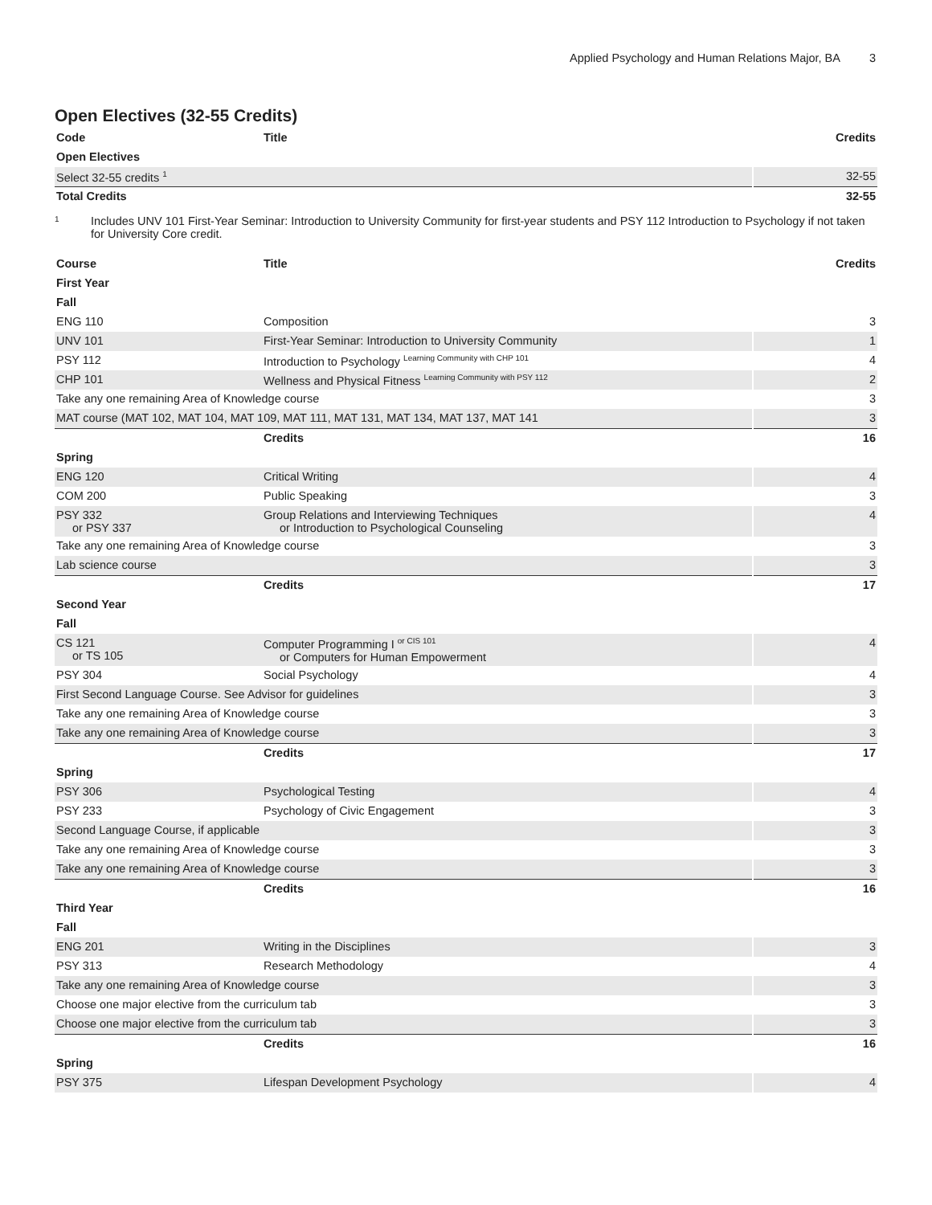Applied Psychology and Human Relations Major, BA 3
Open Electives (32-55 Credits)
| Code | Title | Credits |
| --- | --- | --- |
| Open Electives | | |
| Select 32-55 credits <sup>1</sup> | | 32-55 |
| Total Credits | | 32-55 |
1
Includes UNV 101 First-Year Seminar: Introduction to University Community for first-year students and PSY 112 Introduction to Psychology if not taken for University Core credit.
| Course | Title | Credits |
| --- | --- | --- |
| First Year | | |
| Fall | | |
| ENG 110 | Composition | 3 |
| UNV 101 | First-Year Seminar: Introduction to University Community | 1 |
| PSY 112 | Introduction to Psychology <sup>Learning Community with CHP 101</sup> | 4 |
| CHP 101 | Wellness and Physical Fitness <sup>Learning Community with PSY 112</sup> | 2 |
| Take any one remaining Area of Knowledge course | | 3 |
| MAT course (MAT 102, MAT 104, MAT 109, MAT 111, MAT 131, MAT 134, MAT 137, MAT 141 | | 3 |
| | Credits | 16 |
| Spring | | |
| ENG 120 | Critical Writing | 4 |
| COM 200 | Public Speaking | 3 |
| PSY 332 or PSY 337 | Group Relations and Interviewing Techniques or Introduction to Psychological Counseling | 4 |
| Take any one remaining Area of Knowledge course | | 3 |
| Lab science course | | 3 |
| | Credits | 17 |
| Second Year | | |
| Fall | | |
| CS 121 or TS 105 | Computer Programming I <sup>or CIS 101</sup> or Computers for Human Empowerment | 4 |
| PSY 304 | Social Psychology | 4 |
| First Second Language Course. See Advisor for guidelines | | 3 |
| Take any one remaining Area of Knowledge course | | 3 |
| Take any one remaining Area of Knowledge course | | 3 |
| | Credits | 17 |
| Spring | | |
| PSY 306 | Psychological Testing | 4 |
| PSY 233 | Psychology of Civic Engagement | 3 |
| Second Language Course, if applicable | | 3 |
| Take any one remaining Area of Knowledge course | | 3 |
| Take any one remaining Area of Knowledge course | | 3 |
| | Credits | 16 |
| Third Year | | |
| Fall | | |
| ENG 201 | Writing in the Disciplines | 3 |
| PSY 313 | Research Methodology | 4 |
| Take any one remaining Area of Knowledge course | | 3 |
| Choose one major elective from the curriculum tab | | 3 |
| Choose one major elective from the curriculum tab | | 3 |
| | Credits | 16 |
| Spring | | |
| PSY 375 | Lifespan Development Psychology | 4 |